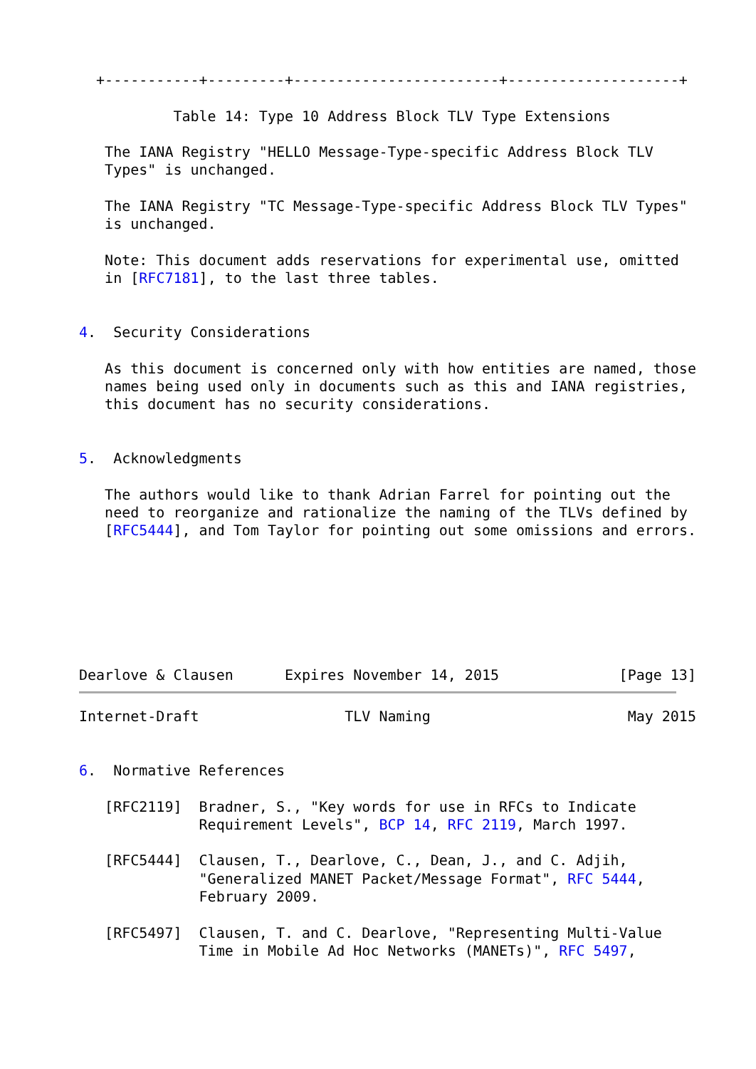+-----------+---------+------------------------+--------------------+

           Table 14: Type 10 Address Block TLV Type Extensions

   The IANA Registry "HELLO Message-Type-specific Address Block TLV
   Types" is unchanged.

   The IANA Registry "TC Message-Type-specific Address Block TLV Types"
   is unchanged.

   Note: This document adds reservations for experimental use, omitted
   in [RFC7181], to the last three tables.


4.  Security Considerations

   As this document is concerned only with how entities are named, those
   names being used only in documents such as this and IANA registries,
   this document has no security considerations.


5.  Acknowledgments

   The authors would like to thank Adrian Farrel for pointing out the
   need to reorganize and rationalize the naming of the TLVs defined by
   [RFC5444], and Tom Taylor for pointing out some omissions and errors.







Dearlove & Clausen      Expires November 14, 2015              [Page 13]
Internet-Draft                 TLV Naming                       May 2015


6.  Normative References

   [RFC2119]  Bradner, S., "Key words for use in RFCs to Indicate
              Requirement Levels", BCP 14, RFC 2119, March 1997.

   [RFC5444]  Clausen, T., Dearlove, C., Dean, J., and C. Adjih,
              "Generalized MANET Packet/Message Format", RFC 5444,
              February 2009.

   [RFC5497]  Clausen, T. and C. Dearlove, "Representing Multi-Value
              Time in Mobile Ad Hoc Networks (MANETs)", RFC 5497,